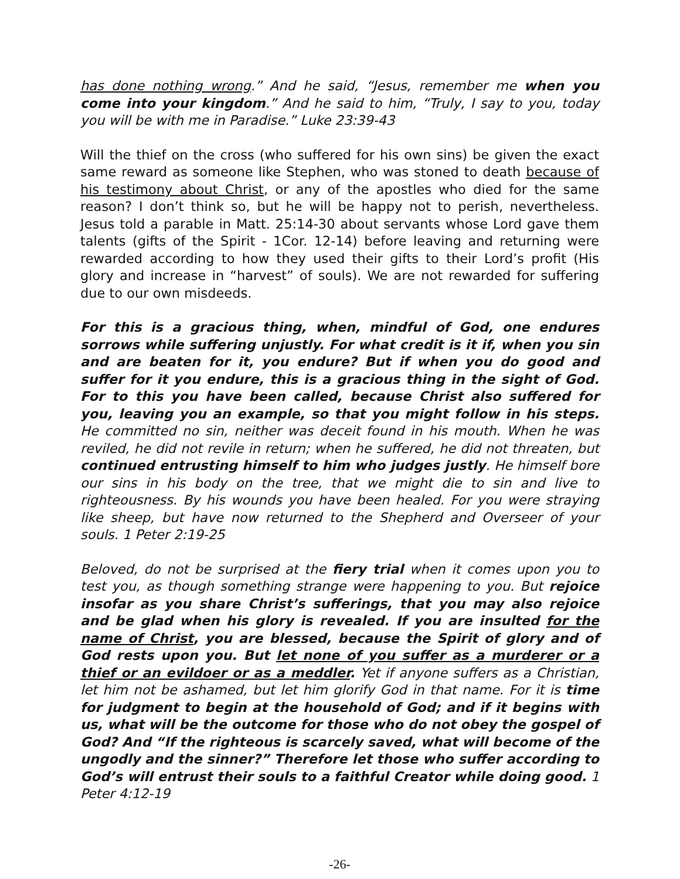has done nothing wrong.” And he said, “Jesus, remember me when you come into your kingdom.” And he said to him, “Truly, I say to you, today you will be with me in Paradise.” Luke 23:39-43
Will the thief on the cross (who suffered for his own sins) be given the exact same reward as someone like Stephen, who was stoned to death because of his testimony about Christ, or any of the apostles who died for the same reason? I don’t think so, but he will be happy not to perish, nevertheless. Jesus told a parable in Matt. 25:14-30 about servants whose Lord gave them talents (gifts of the Spirit - 1Cor. 12-14) before leaving and returning were rewarded according to how they used their gifts to their Lord’s profit (His glory and increase in “harvest” of souls). We are not rewarded for suffering due to our own misdeeds.
For this is a gracious thing, when, mindful of God, one endures sorrows while suffering unjustly. For what credit is it if, when you sin and are beaten for it, you endure? But if when you do good and suffer for it you endure, this is a gracious thing in the sight of God. For to this you have been called, because Christ also suffered for you, leaving you an example, so that you might follow in his steps. He committed no sin, neither was deceit found in his mouth. When he was reviled, he did not revile in return; when he suffered, he did not threaten, but continued entrusting himself to him who judges justly. He himself bore our sins in his body on the tree, that we might die to sin and live to righteousness. By his wounds you have been healed. For you were straying like sheep, but have now returned to the Shepherd and Overseer of your souls. 1 Peter 2:19-25
Beloved, do not be surprised at the fiery trial when it comes upon you to test you, as though something strange were happening to you. But rejoice insofar as you share Christ’s sufferings, that you may also rejoice and be glad when his glory is revealed. If you are insulted for the name of Christ, you are blessed, because the Spirit of glory and of God rests upon you. But let none of you suffer as a murderer or a thief or an evildoer or as a meddler. Yet if anyone suffers as a Christian, let him not be ashamed, but let him glorify God in that name. For it is time for judgment to begin at the household of God; and if it begins with us, what will be the outcome for those who do not obey the gospel of God? And “If the righteous is scarcely saved, what will become of the ungodly and the sinner?” Therefore let those who suffer according to God’s will entrust their souls to a faithful Creator while doing good. 1 Peter 4:12-19
-26-